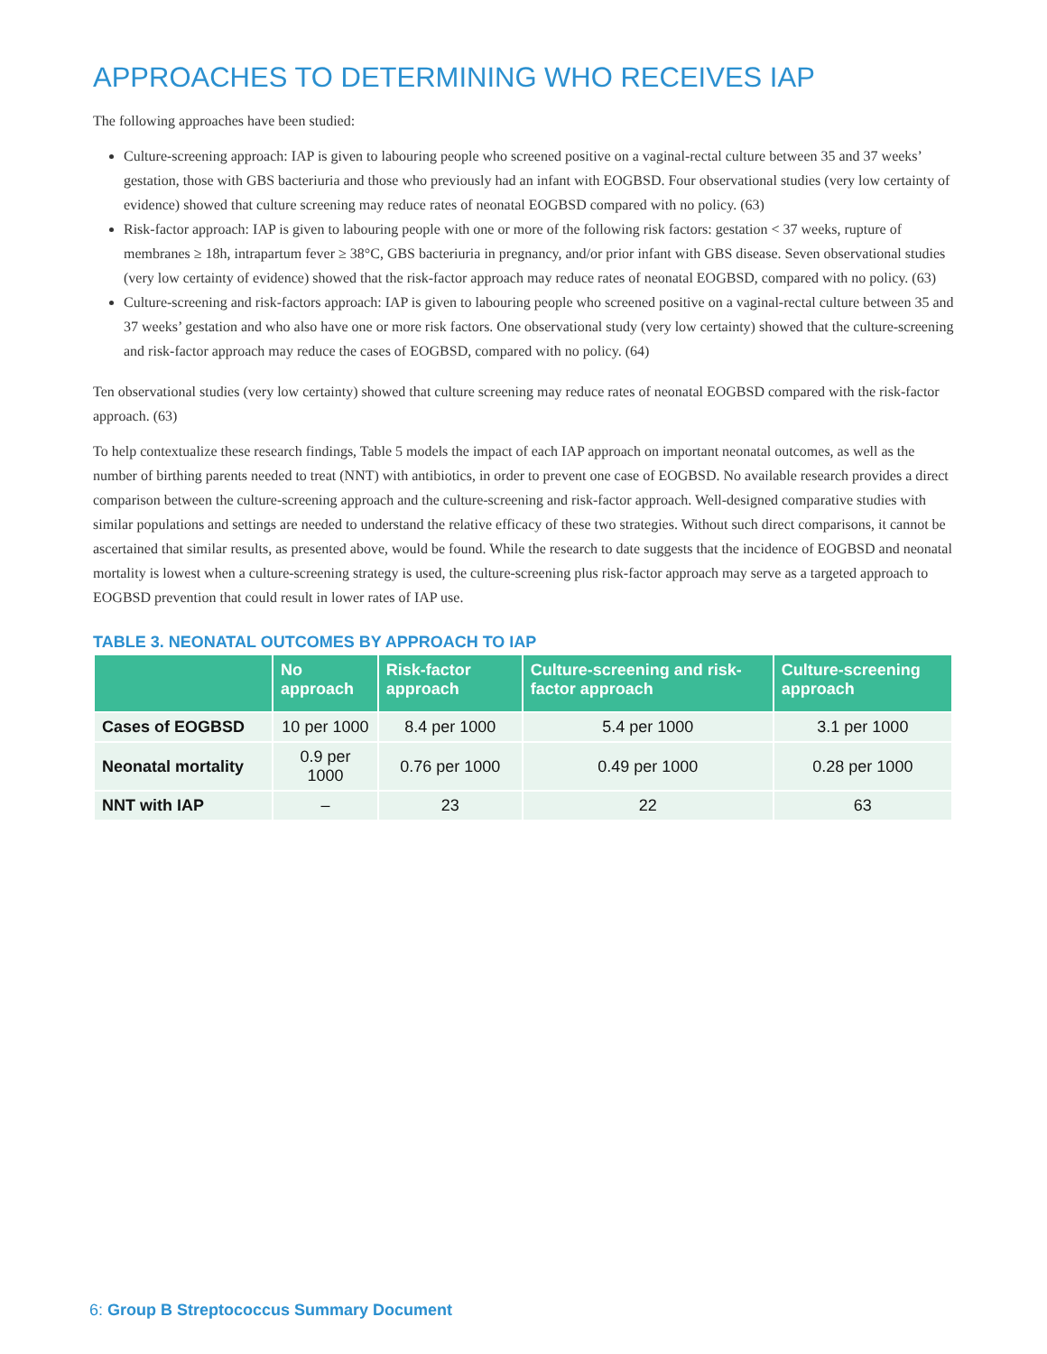APPROACHES TO DETERMINING WHO RECEIVES IAP
The following approaches have been studied:
Culture-screening approach: IAP is given to labouring people who screened positive on a vaginal-rectal culture between 35 and 37 weeks’ gestation, those with GBS bacteriuria and those who previously had an infant with EOGBSD. Four observational studies (very low certainty of evidence) showed that culture screening may reduce rates of neonatal EOGBSD compared with no policy. (63)
Risk-factor approach: IAP is given to labouring people with one or more of the following risk factors: gestation < 37 weeks, rupture of membranes ≥ 18h, intrapartum fever ≥ 38°C, GBS bacteriuria in pregnancy, and/or prior infant with GBS disease. Seven observational studies (very low certainty of evidence) showed that the risk-factor approach may reduce rates of neonatal EOGBSD, compared with no policy. (63)
Culture-screening and risk-factors approach: IAP is given to labouring people who screened positive on a vaginal-rectal culture between 35 and 37 weeks’ gestation and who also have one or more risk factors. One observational study (very low certainty) showed that the culture-screening and risk-factor approach may reduce the cases of EOGBSD, compared with no policy. (64)
Ten observational studies (very low certainty) showed that culture screening may reduce rates of neonatal EOGBSD compared with the risk-factor approach. (63)
To help contextualize these research findings, Table 5 models the impact of each IAP approach on important neonatal outcomes, as well as the number of birthing parents needed to treat (NNT) with antibiotics, in order to prevent one case of EOGBSD. No available research provides a direct comparison between the culture-screening approach and the culture-screening and risk-factor approach. Well-designed comparative studies with similar populations and settings are needed to understand the relative efficacy of these two strategies. Without such direct comparisons, it cannot be ascertained that similar results, as presented above, would be found. While the research to date suggests that the incidence of EOGBSD and neonatal mortality is lowest when a culture-screening strategy is used, the culture-screening plus risk-factor approach may serve as a targeted approach to EOGBSD prevention that could result in lower rates of IAP use.
TABLE 3. NEONATAL OUTCOMES BY APPROACH TO IAP
| | No approach | Risk-factor approach | Culture-screening and risk-factor approach | Culture-screening approach |
| --- | --- | --- | --- | --- |
| Cases of EOGBSD | 10 per 1000 | 8.4 per 1000 | 5.4 per 1000 | 3.1 per 1000 |
| Neonatal mortality | 0.9 per 1000 | 0.76 per 1000 | 0.49 per 1000 | 0.28 per 1000 |
| NNT with IAP | – | 23 | 22 | 63 |
6: Group B Streptococcus Summary Document